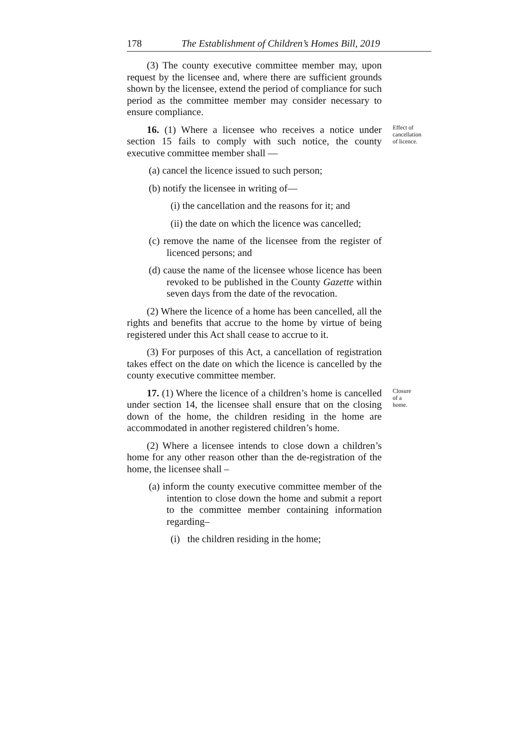178 The Establishment of Children’s Homes Bill, 2019
(3) The county executive committee member may, upon request by the licensee and, where there are sufficient grounds shown by the licensee, extend the period of compliance for such period as the committee member may consider necessary to ensure compliance.
16. (1) Where a licensee who receives a notice under section 15 fails to comply with such notice, the county executive committee member shall —
Effect of cancellation of licence.
(a) cancel the licence issued to such person;
(b) notify the licensee in writing of—
(i) the cancellation and the reasons for it; and
(ii) the date on which the licence was cancelled;
(c) remove the name of the licensee from the register of licenced persons; and
(d) cause the name of the licensee whose licence has been revoked to be published in the County Gazette within seven days from the date of the revocation.
(2) Where the licence of a home has been cancelled, all the rights and benefits that accrue to the home by virtue of being registered under this Act shall cease to accrue to it.
(3) For purposes of this Act, a cancellation of registration takes effect on the date on which the licence is cancelled by the county executive committee member.
17. (1) Where the licence of a children’s home is cancelled under section 14, the licensee shall ensure that on the closing down of the home, the children residing in the home are accommodated in another registered children’s home.
Closure of a home.
(2) Where a licensee intends to close down a children’s home for any other reason other than the de-registration of the home, the licensee shall –
(a) inform the county executive committee member of the intention to close down the home and submit a report to the committee member containing information regarding–
(i) the children residing in the home;